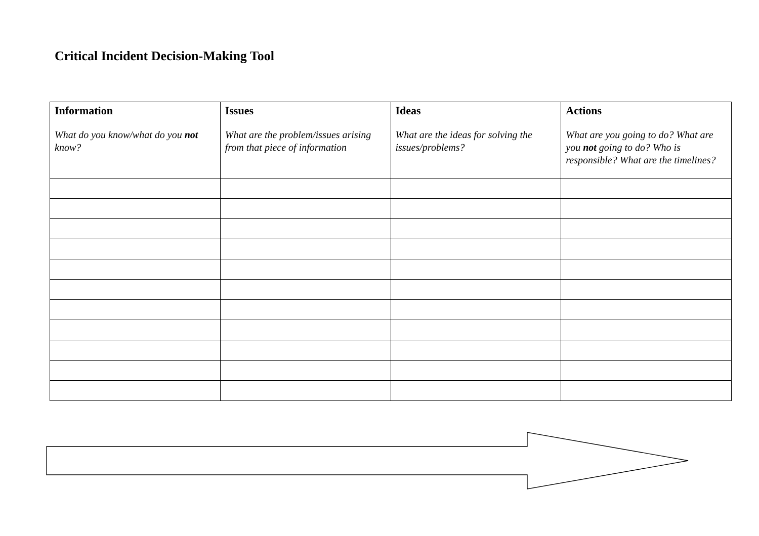Critical Incident Decision-Making Tool
| Information What do you know/what do you not know? | Issues What are the problem/issues arising from that piece of information | Ideas What are the ideas for solving the issues/problems? | Actions What are you going to do? What are you not going to do? Who is responsible? What are the timelines? |
| --- | --- | --- | --- |